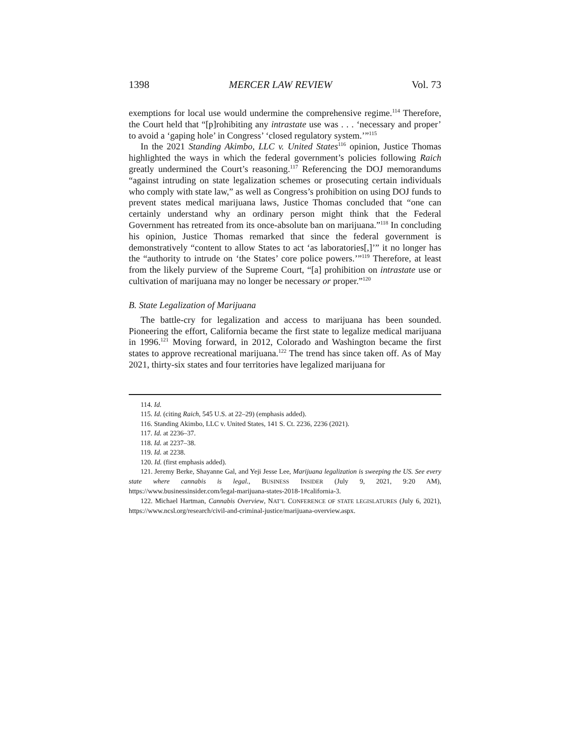1398 MERCER LAW REVIEW Vol. 73
exemptions for local use would undermine the comprehensive regime.<sup>114</sup> Therefore, the Court held that “[p]rohibiting any intrastate use was . . . ‘necessary and proper’ to avoid a ‘gaping hole’ in Congress’ ‘closed regulatory system.’”<sup>115</sup>
In the 2021 Standing Akimbo, LLC v. United States<sup>116</sup> opinion, Justice Thomas highlighted the ways in which the federal government’s policies following Raich greatly undermined the Court’s reasoning.<sup>117</sup> Referencing the DOJ memorandums “against intruding on state legalization schemes or prosecuting certain individuals who comply with state law,” as well as Congress’s prohibition on using DOJ funds to prevent states medical marijuana laws, Justice Thomas concluded that “one can certainly understand why an ordinary person might think that the Federal Government has retreated from its once-absolute ban on marijuana.”<sup>118</sup> In concluding his opinion, Justice Thomas remarked that since the federal government is demonstratively “content to allow States to act ‘as laboratories[,]’” it no longer has the “authority to intrude on ‘the States’ core police powers.’”<sup>119</sup> Therefore, at least from the likely purview of the Supreme Court, “[a] prohibition on intrastate use or cultivation of marijuana may no longer be necessary or proper.”<sup>120</sup>
B. State Legalization of Marijuana
The battle-cry for legalization and access to marijuana has been sounded. Pioneering the effort, California became the first state to legalize medical marijuana in 1996.<sup>121</sup> Moving forward, in 2012, Colorado and Washington became the first states to approve recreational marijuana.<sup>122</sup> The trend has since taken off. As of May 2021, thirty-six states and four territories have legalized marijuana for
114. Id.
115. Id. (citing Raich, 545 U.S. at 22–29) (emphasis added).
116. Standing Akimbo, LLC v. United States, 141 S. Ct. 2236, 2236 (2021).
117. Id. at 2236–37.
118. Id. at 2237–38.
119. Id. at 2238.
120. Id. (first emphasis added).
121. Jeremy Berke, Shayanne Gal, and Yeji Jesse Lee, Marijuana legalization is sweeping the US. See every state where cannabis is legal., BUSINESS INSIDER (July 9, 2021, 9:20 AM), https://www.businessinsider.com/legal-marijuana-states-2018-1#california-3.
122. Michael Hartman, Cannabis Overview, NAT’L CONFERENCE OF STATE LEGISLATURES (July 6, 2021), https://www.ncsl.org/research/civil-and-criminal-justice/marijuana-overview.aspx.